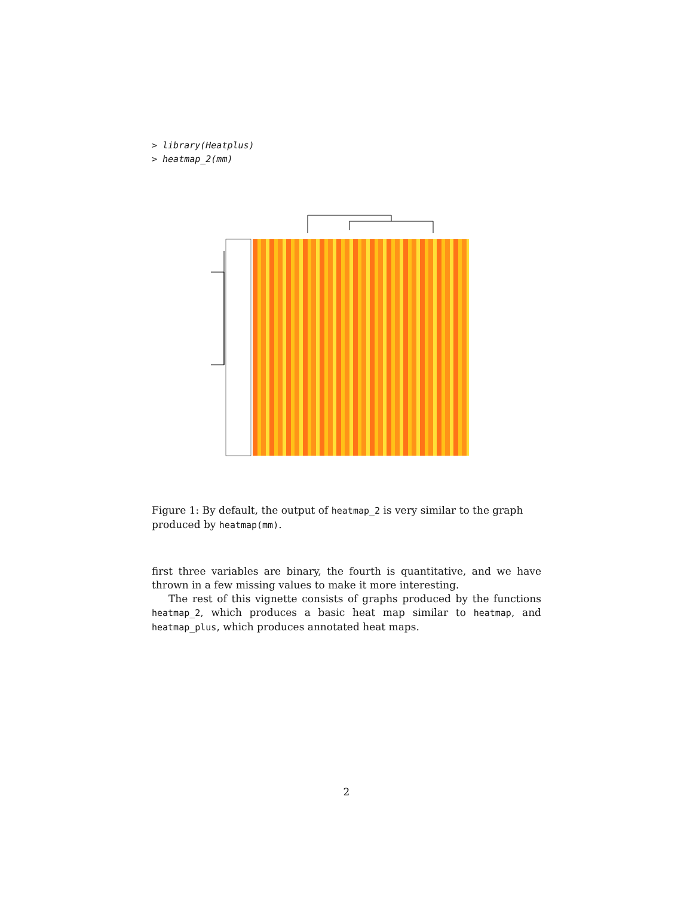> library(Heatplus)
> heatmap_2(mm)
Figure 1: By default, the output of heatmap_2 is very similar to the graph produced by heatmap(mm).
first three variables are binary, the fourth is quantitative, and we have thrown in a few missing values to make it more interesting.
The rest of this vignette consists of graphs produced by the functions heatmap_2, which produces a basic heat map similar to heatmap, and heatmap_plus, which produces annotated heat maps.
2